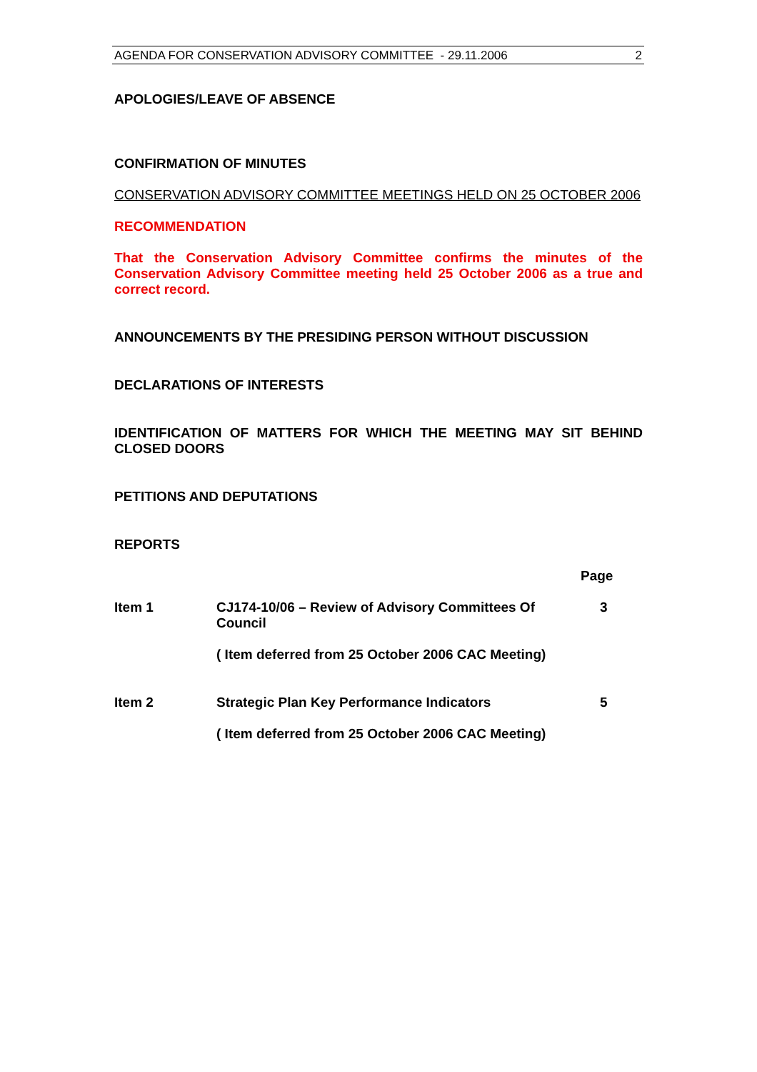AGENDA FOR CONSERVATION ADVISORY COMMITTEE - 29.11.2006 2
APOLOGIES/LEAVE OF ABSENCE
CONFIRMATION OF MINUTES
CONSERVATION ADVISORY COMMITTEE MEETINGS HELD ON 25 OCTOBER 2006
RECOMMENDATION
That the Conservation Advisory Committee confirms the minutes of the Conservation Advisory Committee meeting held 25 October 2006 as a true and correct record.
ANNOUNCEMENTS BY THE PRESIDING PERSON WITHOUT DISCUSSION
DECLARATIONS OF INTERESTS
IDENTIFICATION OF MATTERS FOR WHICH THE MEETING MAY SIT BEHIND CLOSED DOORS
PETITIONS AND DEPUTATIONS
REPORTS
| | | Page |
| --- | --- | --- |
| Item 1 | CJ174-10/06 – Review of Advisory Committees Of Council | 3 |
| | ( Item deferred from 25 October 2006 CAC Meeting) | |
| Item 2 | Strategic Plan Key Performance Indicators | 5 |
| | ( Item deferred from 25 October 2006 CAC Meeting) | |